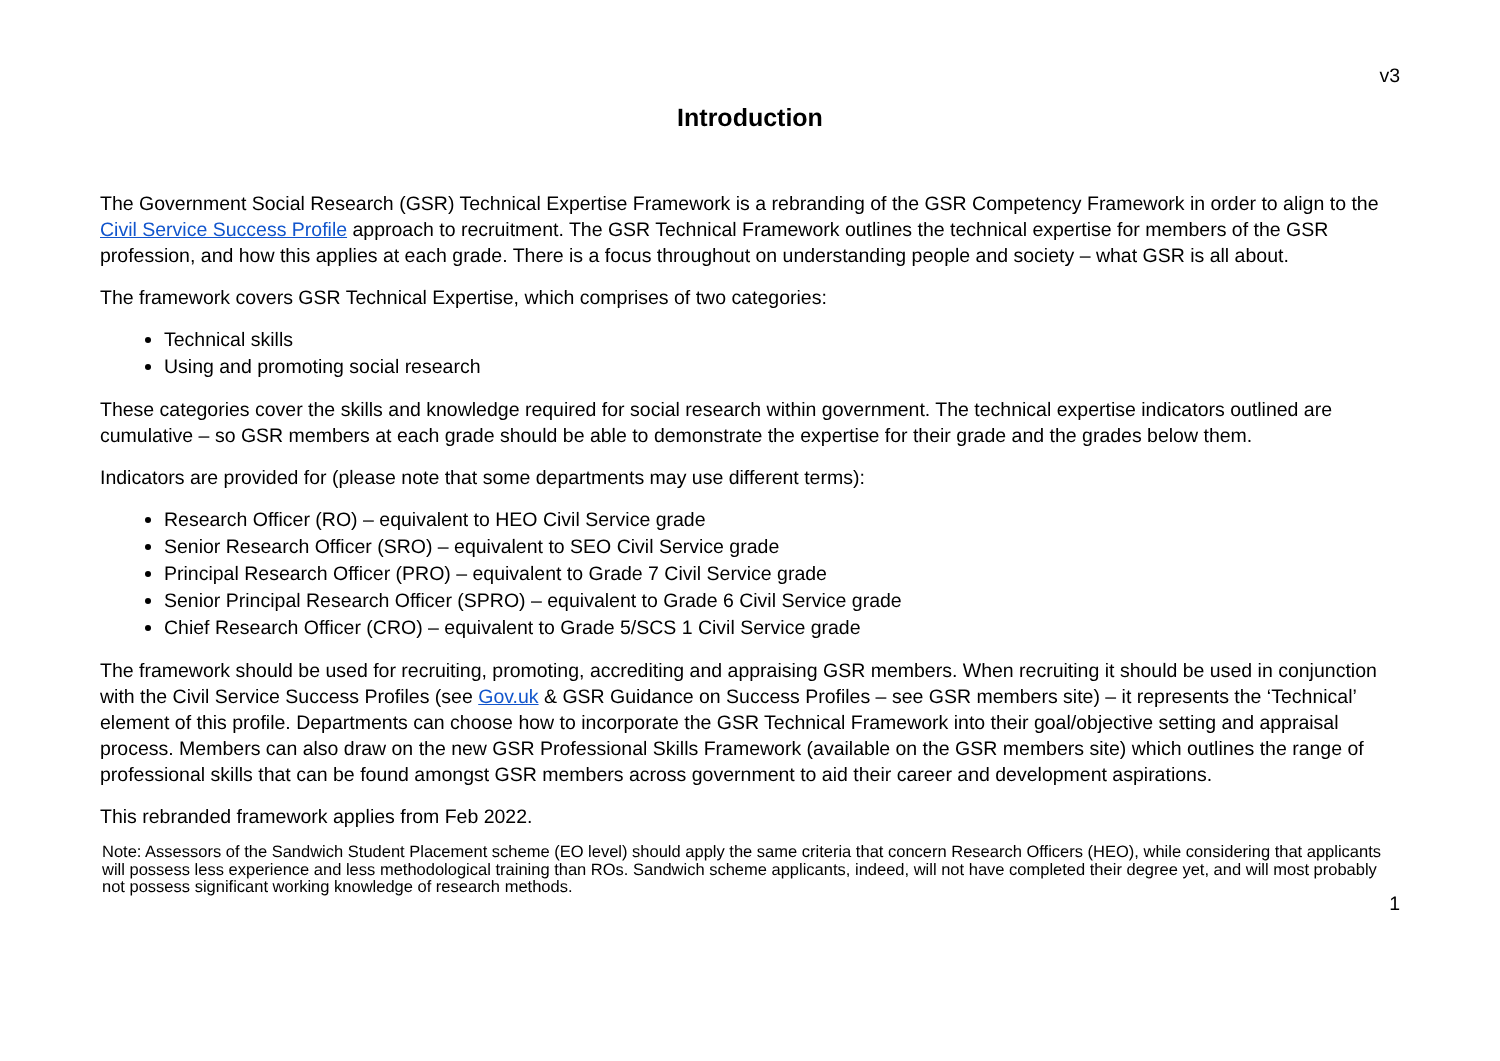v3
Introduction
The Government Social Research (GSR) Technical Expertise Framework is a rebranding of the GSR Competency Framework in order to align to the Civil Service Success Profile approach to recruitment. The GSR Technical Framework outlines the technical expertise for members of the GSR profession, and how this applies at each grade. There is a focus throughout on understanding people and society – what GSR is all about.
The framework covers GSR Technical Expertise, which comprises of two categories:
Technical skills
Using and promoting social research
These categories cover the skills and knowledge required for social research within government. The technical expertise indicators outlined are cumulative – so GSR members at each grade should be able to demonstrate the expertise for their grade and the grades below them.
Indicators are provided for (please note that some departments may use different terms):
Research Officer (RO) – equivalent to HEO Civil Service grade
Senior Research Officer (SRO) – equivalent to SEO Civil Service grade
Principal Research Officer (PRO) – equivalent to Grade 7 Civil Service grade
Senior Principal Research Officer (SPRO) – equivalent to Grade 6 Civil Service grade
Chief Research Officer (CRO) – equivalent to Grade 5/SCS 1 Civil Service grade
The framework should be used for recruiting, promoting, accrediting and appraising GSR members. When recruiting it should be used in conjunction with the Civil Service Success Profiles (see Gov.uk & GSR Guidance on Success Profiles – see GSR members site) – it represents the ‘Technical’ element of this profile. Departments can choose how to incorporate the GSR Technical Framework into their goal/objective setting and appraisal process. Members can also draw on the new GSR Professional Skills Framework (available on the GSR members site) which outlines the range of professional skills that can be found amongst GSR members across government to aid their career and development aspirations.
This rebranded framework applies from Feb 2022.
Note: Assessors of the Sandwich Student Placement scheme (EO level) should apply the same criteria that concern Research Officers (HEO), while considering that applicants will possess less experience and less methodological training than ROs. Sandwich scheme applicants, indeed, will not have completed their degree yet, and will most probably not possess significant working knowledge of research methods.
1